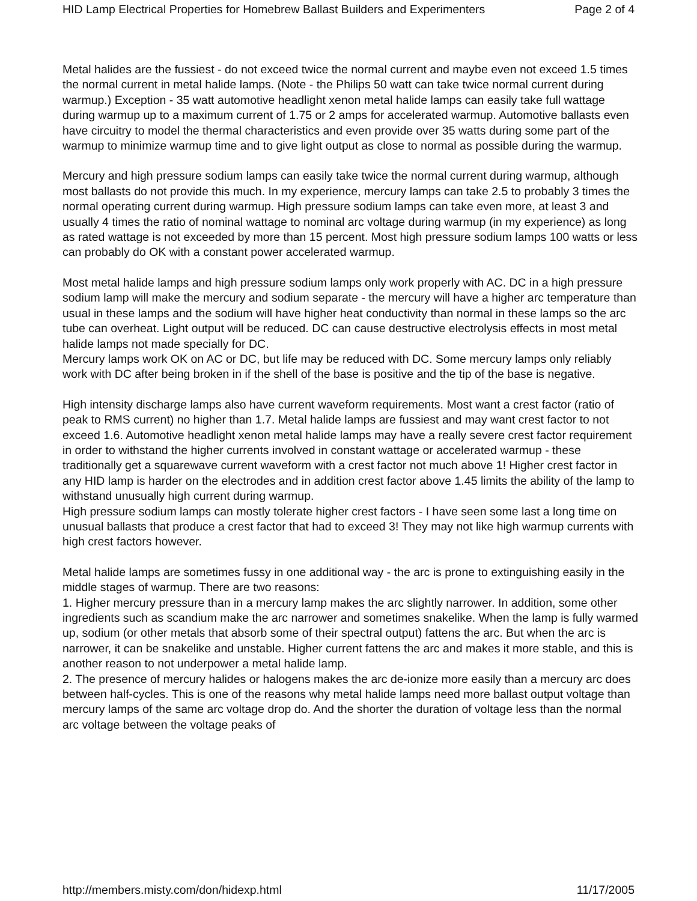HID Lamp Electrical Properties for Homebrew Ballast Builders and Experimenters Page 2 of 4
Metal halides are the fussiest - do not exceed twice the normal current and maybe even not exceed 1.5 times the normal current in metal halide lamps. (Note - the Philips 50 watt can take twice normal current during warmup.) Exception - 35 watt automotive headlight xenon metal halide lamps can easily take full wattage during warmup up to a maximum current of 1.75 or 2 amps for accelerated warmup. Automotive ballasts even have circuitry to model the thermal characteristics and even provide over 35 watts during some part of the warmup to minimize warmup time and to give light output as close to normal as possible during the warmup.
Mercury and high pressure sodium lamps can easily take twice the normal current during warmup, although most ballasts do not provide this much. In my experience, mercury lamps can take 2.5 to probably 3 times the normal operating current during warmup. High pressure sodium lamps can take even more, at least 3 and usually 4 times the ratio of nominal wattage to nominal arc voltage during warmup (in my experience) as long as rated wattage is not exceeded by more than 15 percent. Most high pressure sodium lamps 100 watts or less can probably do OK with a constant power accelerated warmup.
Most metal halide lamps and high pressure sodium lamps only work properly with AC. DC in a high pressure sodium lamp will make the mercury and sodium separate - the mercury will have a higher arc temperature than usual in these lamps and the sodium will have higher heat conductivity than normal in these lamps so the arc tube can overheat. Light output will be reduced. DC can cause destructive electrolysis effects in most metal halide lamps not made specially for DC.
Mercury lamps work OK on AC or DC, but life may be reduced with DC. Some mercury lamps only reliably work with DC after being broken in if the shell of the base is positive and the tip of the base is negative.
High intensity discharge lamps also have current waveform requirements. Most want a crest factor (ratio of peak to RMS current) no higher than 1.7. Metal halide lamps are fussiest and may want crest factor to not exceed 1.6. Automotive headlight xenon metal halide lamps may have a really severe crest factor requirement in order to withstand the higher currents involved in constant wattage or accelerated warmup - these traditionally get a squarewave current waveform with a crest factor not much above 1! Higher crest factor in any HID lamp is harder on the electrodes and in addition crest factor above 1.45 limits the ability of the lamp to withstand unusually high current during warmup.
High pressure sodium lamps can mostly tolerate higher crest factors - I have seen some last a long time on unusual ballasts that produce a crest factor that had to exceed 3! They may not like high warmup currents with high crest factors however.
Metal halide lamps are sometimes fussy in one additional way - the arc is prone to extinguishing easily in the middle stages of warmup. There are two reasons:
1. Higher mercury pressure than in a mercury lamp makes the arc slightly narrower. In addition, some other ingredients such as scandium make the arc narrower and sometimes snakelike. When the lamp is fully warmed up, sodium (or other metals that absorb some of their spectral output) fattens the arc. But when the arc is narrower, it can be snakelike and unstable. Higher current fattens the arc and makes it more stable, and this is another reason to not underpower a metal halide lamp.
2. The presence of mercury halides or halogens makes the arc de-ionize more easily than a mercury arc does between half-cycles. This is one of the reasons why metal halide lamps need more ballast output voltage than mercury lamps of the same arc voltage drop do. And the shorter the duration of voltage less than the normal arc voltage between the voltage peaks of
http://members.misty.com/don/hidexp.html 11/17/2005